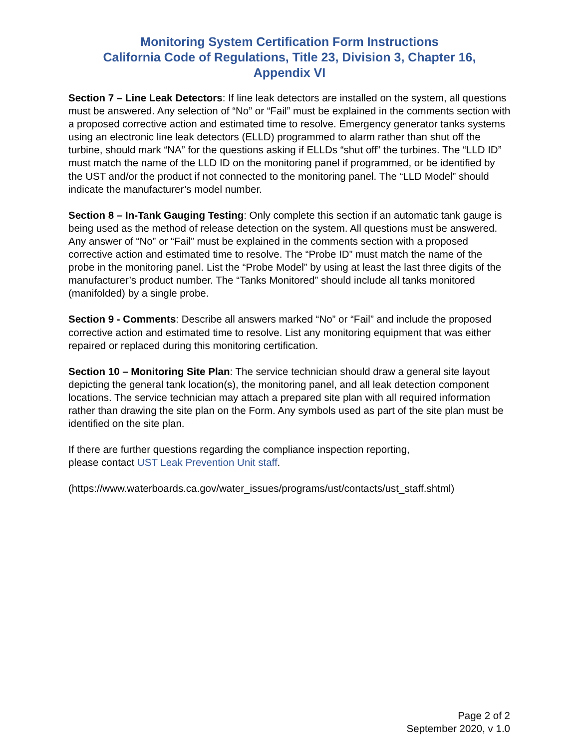Monitoring System Certification Form Instructions
California Code of Regulations, Title 23, Division 3, Chapter 16,
Appendix VI
Section 7 – Line Leak Detectors: If line leak detectors are installed on the system, all questions must be answered. Any selection of “No” or “Fail” must be explained in the comments section with a proposed corrective action and estimated time to resolve. Emergency generator tanks systems using an electronic line leak detectors (ELLD) programmed to alarm rather than shut off the turbine, should mark “NA” for the questions asking if ELLDs “shut off” the turbines. The “LLD ID” must match the name of the LLD ID on the monitoring panel if programmed, or be identified by the UST and/or the product if not connected to the monitoring panel. The “LLD Model” should indicate the manufacturer’s model number.
Section 8 – In-Tank Gauging Testing: Only complete this section if an automatic tank gauge is being used as the method of release detection on the system. All questions must be answered. Any answer of “No” or “Fail” must be explained in the comments section with a proposed corrective action and estimated time to resolve. The “Probe ID” must match the name of the probe in the monitoring panel. List the “Probe Model” by using at least the last three digits of the manufacturer’s product number. The “Tanks Monitored” should include all tanks monitored (manifolded) by a single probe.
Section 9 - Comments: Describe all answers marked “No” or “Fail” and include the proposed corrective action and estimated time to resolve. List any monitoring equipment that was either repaired or replaced during this monitoring certification.
Section 10 – Monitoring Site Plan: The service technician should draw a general site layout depicting the general tank location(s), the monitoring panel, and all leak detection component locations. The service technician may attach a prepared site plan with all required information rather than drawing the site plan on the Form. Any symbols used as part of the site plan must be identified on the site plan.
If there are further questions regarding the compliance inspection reporting,
please contact UST Leak Prevention Unit staff.
(https://www.waterboards.ca.gov/water_issues/programs/ust/contacts/ust_staff.shtml)
Page 2 of 2
September 2020, v 1.0